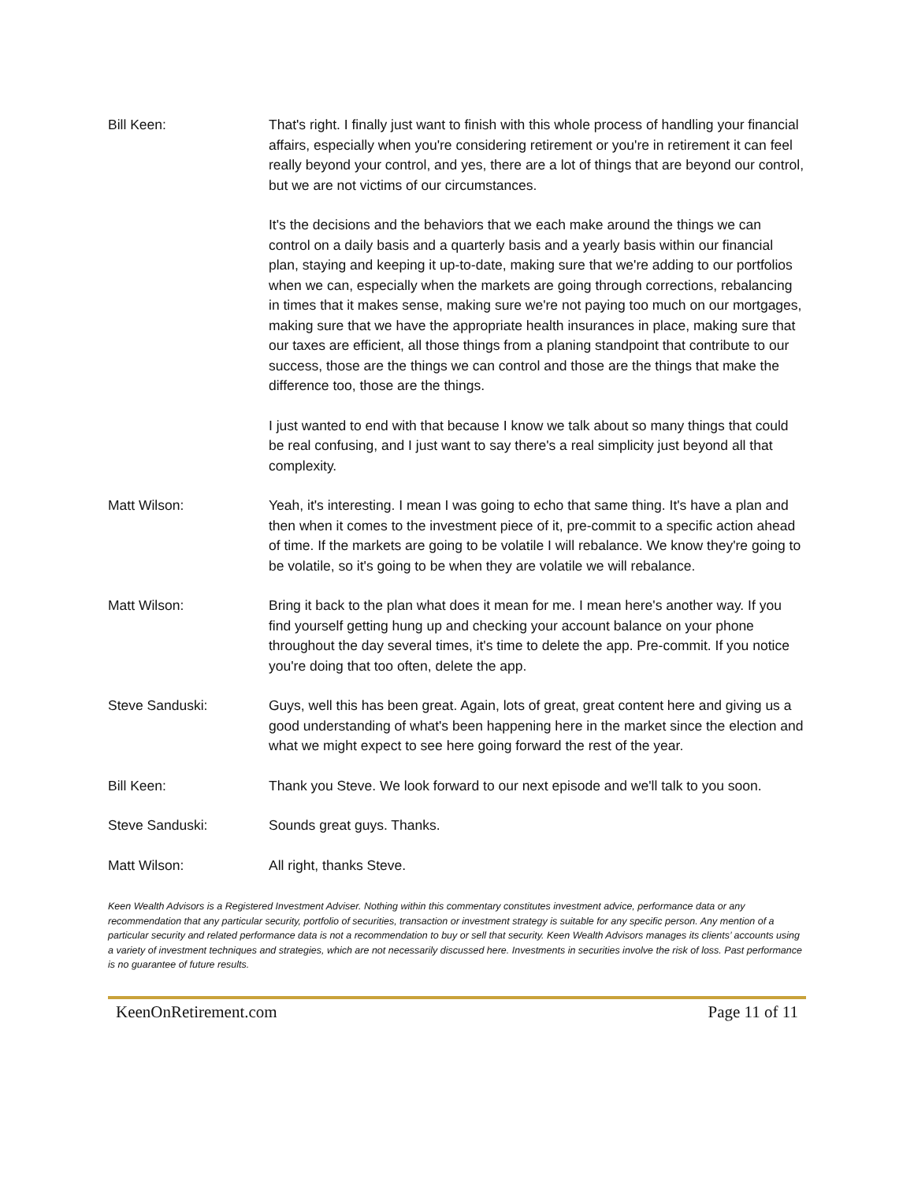Bill Keen: That's right. I finally just want to finish with this whole process of handling your financial affairs, especially when you're considering retirement or you're in retirement it can feel really beyond your control, and yes, there are a lot of things that are beyond our control, but we are not victims of our circumstances.
It's the decisions and the behaviors that we each make around the things we can control on a daily basis and a quarterly basis and a yearly basis within our financial plan, staying and keeping it up-to-date, making sure that we're adding to our portfolios when we can, especially when the markets are going through corrections, rebalancing in times that it makes sense, making sure we're not paying too much on our mortgages, making sure that we have the appropriate health insurances in place, making sure that our taxes are efficient, all those things from a planing standpoint that contribute to our success, those are the things we can control and those are the things that make the difference too, those are the things.
I just wanted to end with that because I know we talk about so many things that could be real confusing, and I just want to say there's a real simplicity just beyond all that complexity.
Matt Wilson: Yeah, it's interesting. I mean I was going to echo that same thing. It's have a plan and then when it comes to the investment piece of it, pre-commit to a specific action ahead of time. If the markets are going to be volatile I will rebalance. We know they're going to be volatile, so it's going to be when they are volatile we will rebalance.
Matt Wilson: Bring it back to the plan what does it mean for me. I mean here's another way. If you find yourself getting hung up and checking your account balance on your phone throughout the day several times, it's time to delete the app. Pre-commit. If you notice you're doing that too often, delete the app.
Steve Sanduski: Guys, well this has been great. Again, lots of great, great content here and giving us a good understanding of what's been happening here in the market since the election and what we might expect to see here going forward the rest of the year.
Bill Keen: Thank you Steve. We look forward to our next episode and we'll talk to you soon.
Steve Sanduski: Sounds great guys. Thanks.
Matt Wilson: All right, thanks Steve.
Keen Wealth Advisors is a Registered Investment Adviser. Nothing within this commentary constitutes investment advice, performance data or any recommendation that any particular security, portfolio of securities, transaction or investment strategy is suitable for any specific person. Any mention of a particular security and related performance data is not a recommendation to buy or sell that security. Keen Wealth Advisors manages its clients’ accounts using a variety of investment techniques and strategies, which are not necessarily discussed here. Investments in securities involve the risk of loss. Past performance is no guarantee of future results.
KeenOnRetirement.com Page 11 of 11